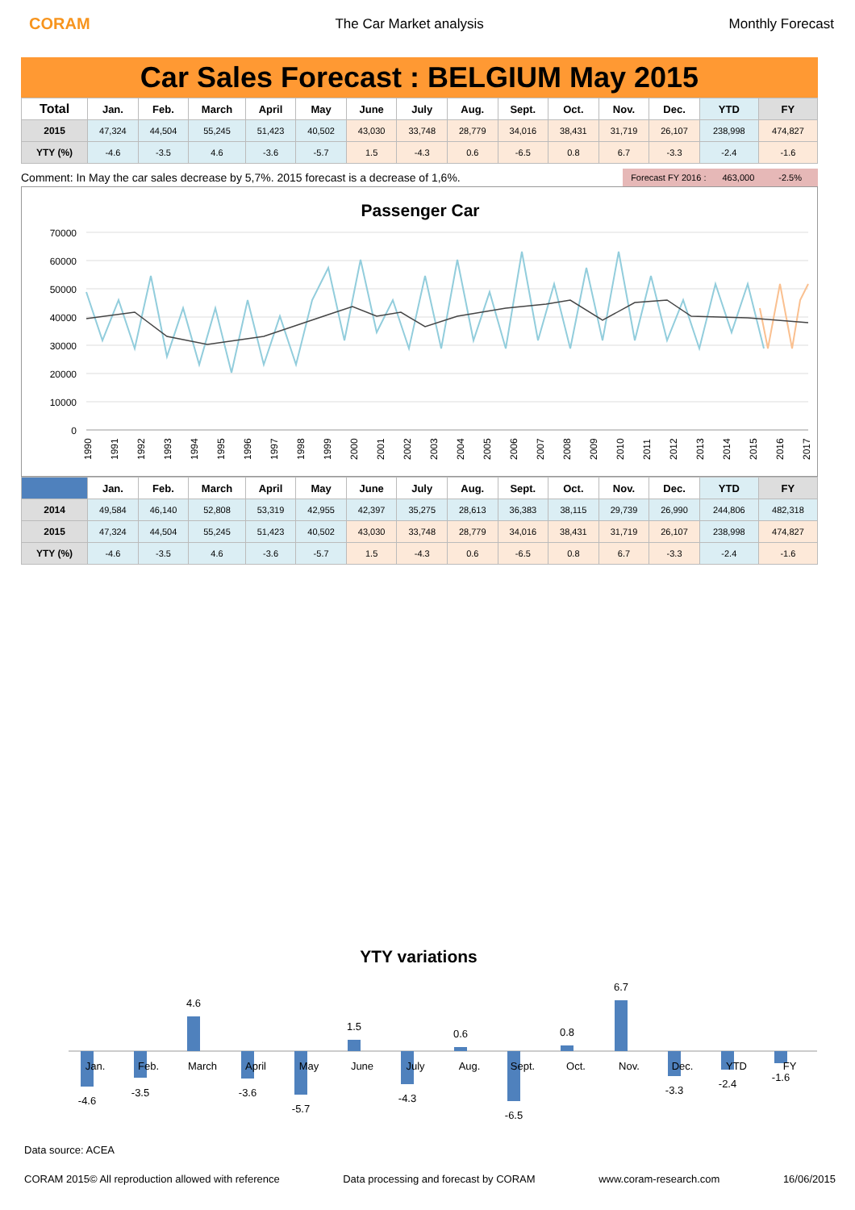CORAM The Car Market analysis Monthly Forecast
Car Sales Forecast : BELGIUM May 2015
| Total | Jan. | Feb. | March | April | May | June | July | Aug. | Sept. | Oct. | Nov. | Dec. | YTD | FY |
| --- | --- | --- | --- | --- | --- | --- | --- | --- | --- | --- | --- | --- | --- | --- |
| 2015 | 47,324 | 44,504 | 55,245 | 51,423 | 40,502 | 43,030 | 33,748 | 28,779 | 34,016 | 38,431 | 31,719 | 26,107 | 238,998 | 474,827 |
| YTY (%) | -4.6 | -3.5 | 4.6 | -3.6 | -5.7 | 1.5 | -4.3 | 0.6 | -6.5 | 0.8 | 6.7 | -3.3 | -2.4 | -1.6 |
Comment: In May the car sales decrease by 5,7%. 2015 forecast is a decrease of 1,6%.
Forecast FY 2016 : 463,000 -2.5%
Passenger Car
70000
60000
50000
40000
30000
20000
10000
0
1990
1991
1992
1993
1994
1995
1996
1997
1998
1999
2000
2001
2002
2003
2004
2005
2006
2007
2008
2009
2010
2011
2012
2013
2014
2015
2016
2017
| | Jan. | Feb. | March | April | May | June | July | Aug. | Sept. | Oct. | Nov. | Dec. | YTD | FY |
| --- | --- | --- | --- | --- | --- | --- | --- | --- | --- | --- | --- | --- | --- | --- |
| 2014 | 49,584 | 46,140 | 52,808 | 53,319 | 42,955 | 42,397 | 35,275 | 28,613 | 36,383 | 38,115 | 29,739 | 26,990 | 244,806 | 482,318 |
| 2015 | 47,324 | 44,504 | 55,245 | 51,423 | 40,502 | 43,030 | 33,748 | 28,779 | 34,016 | 38,431 | 31,719 | 26,107 | 238,998 | 474,827 |
| YTY (%) | -4.6 | -3.5 | 4.6 | -3.6 | -5.7 | 1.5 | -4.3 | 0.6 | -6.5 | 0.8 | 6.7 | -3.3 | -2.4 | -1.6 |
YTY variations
Jan.
-4.6
Feb.
-3.5
March
4.6
April
-3.6
May
-5.7
June
1.5
July
-4.3
Aug.
0.6
Sept.
-6.5
Oct.
0.8
Nov.
6.7
Dec.
-3.3
YTD
-2.4
FY
-1.6
Data source: ACEA
CORAM 2015© All reproduction allowed with reference Data processing and forecast by CORAM www.coram-research.com 16/06/2015